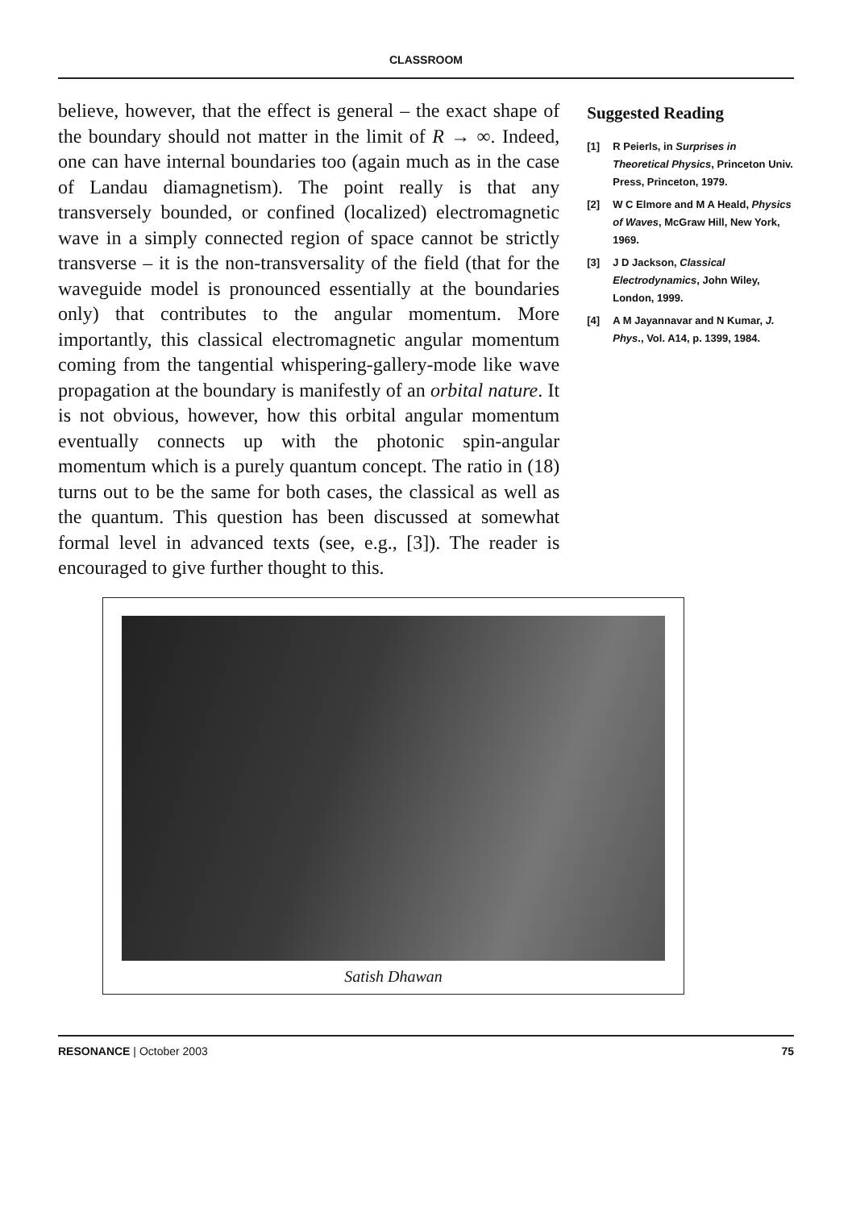CLASSROOM
believe, however, that the effect is general – the exact shape of the boundary should not matter in the limit of R → ∞. Indeed, one can have internal boundaries too (again much as in the case of Landau diamagnetism). The point really is that any transversely bounded, or confined (localized) electromagnetic wave in a simply connected region of space cannot be strictly transverse – it is the non-transversality of the field (that for the waveguide model is pronounced essentially at the boundaries only) that contributes to the angular momentum. More importantly, this classical electromagnetic angular momentum coming from the tangential whispering-gallery-mode like wave propagation at the boundary is manifestly of an orbital nature. It is not obvious, however, how this orbital angular momentum eventually connects up with the photonic spin-angular momentum which is a purely quantum concept. The ratio in (18) turns out to be the same for both cases, the classical as well as the quantum. This question has been discussed at somewhat formal level in advanced texts (see, e.g., [3]). The reader is encouraged to give further thought to this.
Suggested Reading
[1] R Peierls, in Surprises in Theoretical Physics, Princeton Univ. Press, Princeton, 1979.
[2] W C Elmore and M A Heald, Physics of Waves, McGraw Hill, New York, 1969.
[3] J D Jackson, Classical Electrodynamics, John Wiley, London, 1999.
[4] A M Jayannavar and N Kumar, J. Phys., Vol. A14, p. 1399, 1984.
Satish Dhawan
RESONANCE | October 2003 75